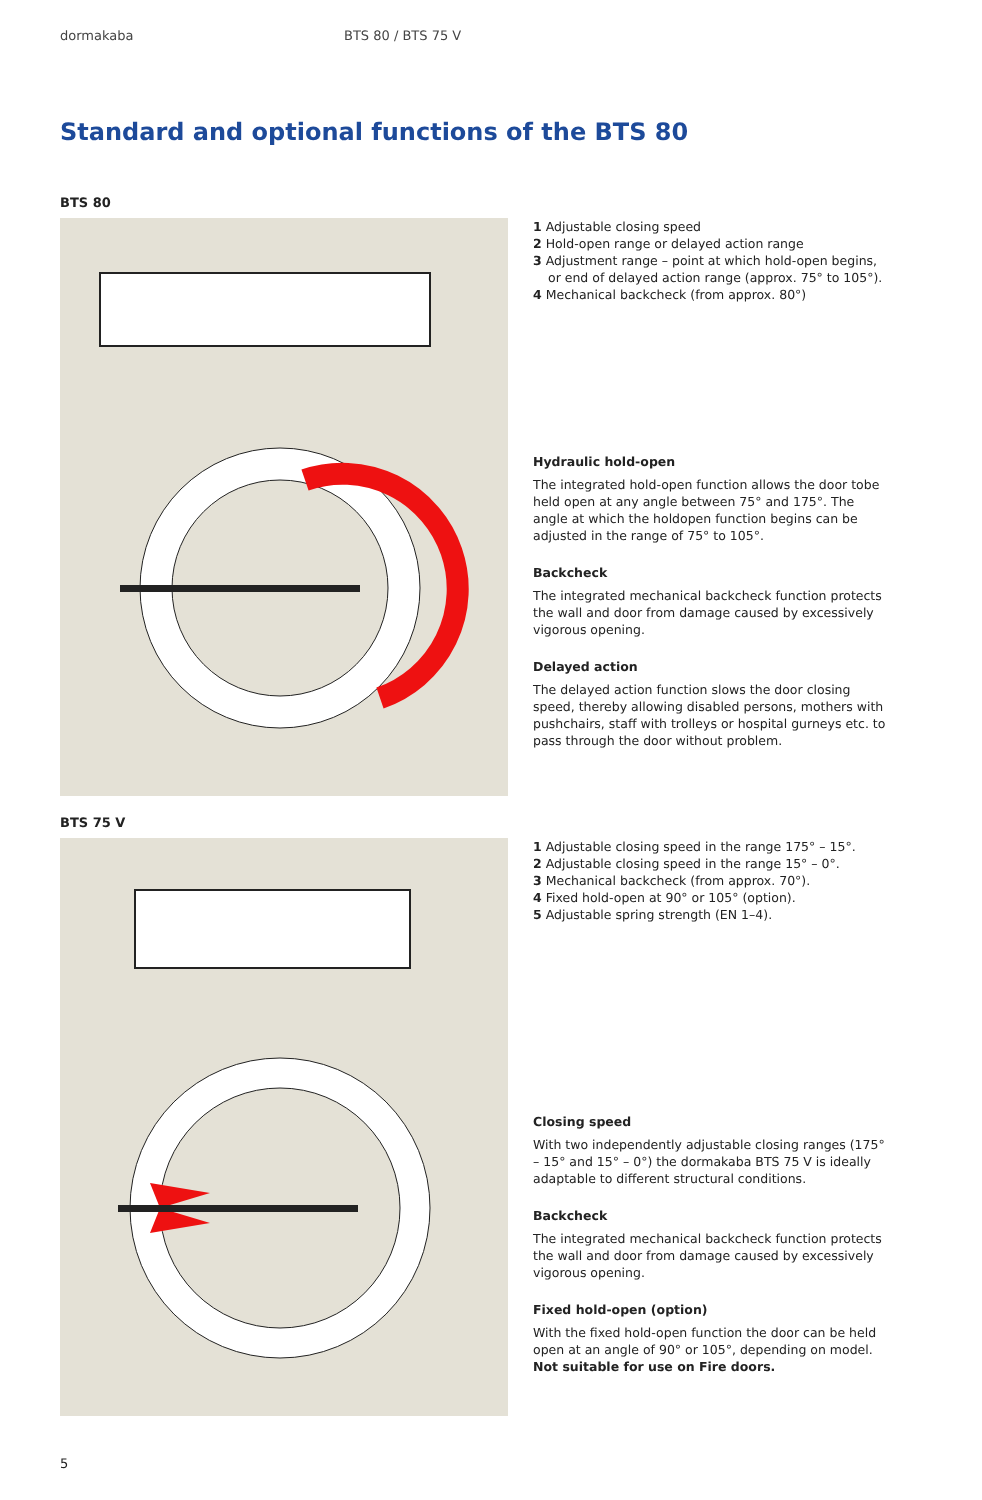dormakaba BTS 80 / BTS 75 V
Standard and optional functions of the BTS 80
BTS 80
1 Adjustable closing speed
2 Hold-open range or delayed action range
3 Adjustment range – point at which hold-open begins, or end of delayed action range (approx. 75° to 105°).
4 Mechanical backcheck (from approx. 80°)
Hydraulic hold-open
The integrated hold-open function allows the door tobe held open at any angle between 75° and 175°. The angle at which the holdopen function begins can be adjusted in the range of 75° to 105°.
Backcheck
The integrated mechanical backcheck function protects the wall and door from damage caused by excessively vigorous opening.
Delayed action
The delayed action function slows the door closing speed, thereby allowing disabled persons, mothers with pushchairs, staff with trolleys or hospital gurneys etc. to pass through the door without problem.
BTS 75 V
1 Adjustable closing speed in the range 175° – 15°.
2 Adjustable closing speed in the range 15° – 0°.
3 Mechanical backcheck (from approx. 70°).
4 Fixed hold-open at 90° or 105° (option).
5 Adjustable spring strength (EN 1–4).
Closing speed
With two independently adjustable closing ranges (175° – 15° and 15° – 0°) the dormakaba BTS 75 V is ideally adaptable to different structural conditions.
Backcheck
The integrated mechanical backcheck function protects the wall and door from damage caused by excessively vigorous opening.
Fixed hold-open (option)
With the fixed hold-open function the door can be held open at an angle of 90° or 105°, depending on model. Not suitable for use on Fire doors.
5